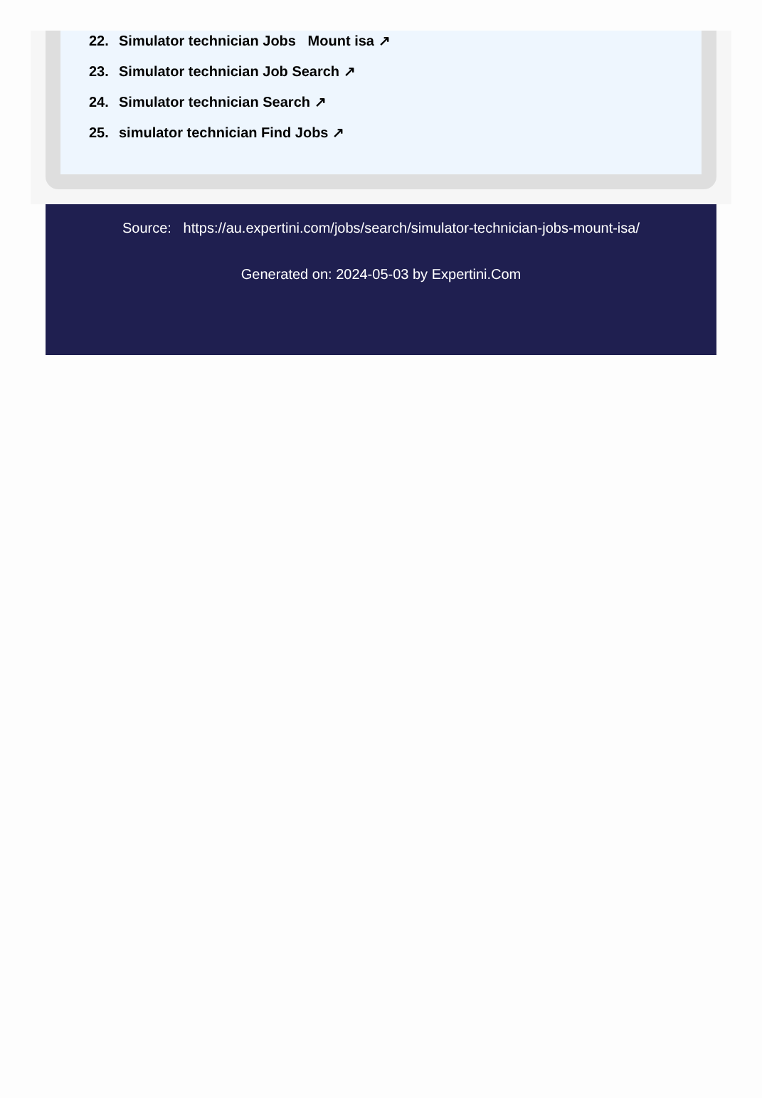22. Simulator technician Jobs Mount isa ↗
23. Simulator technician Job Search ↗
24. Simulator technician Search ↗
25. simulator technician Find Jobs ↗
Source: https://au.expertini.com/jobs/search/simulator-technician-jobs-mount-isa/
Generated on: 2024-05-03 by Expertini.Com